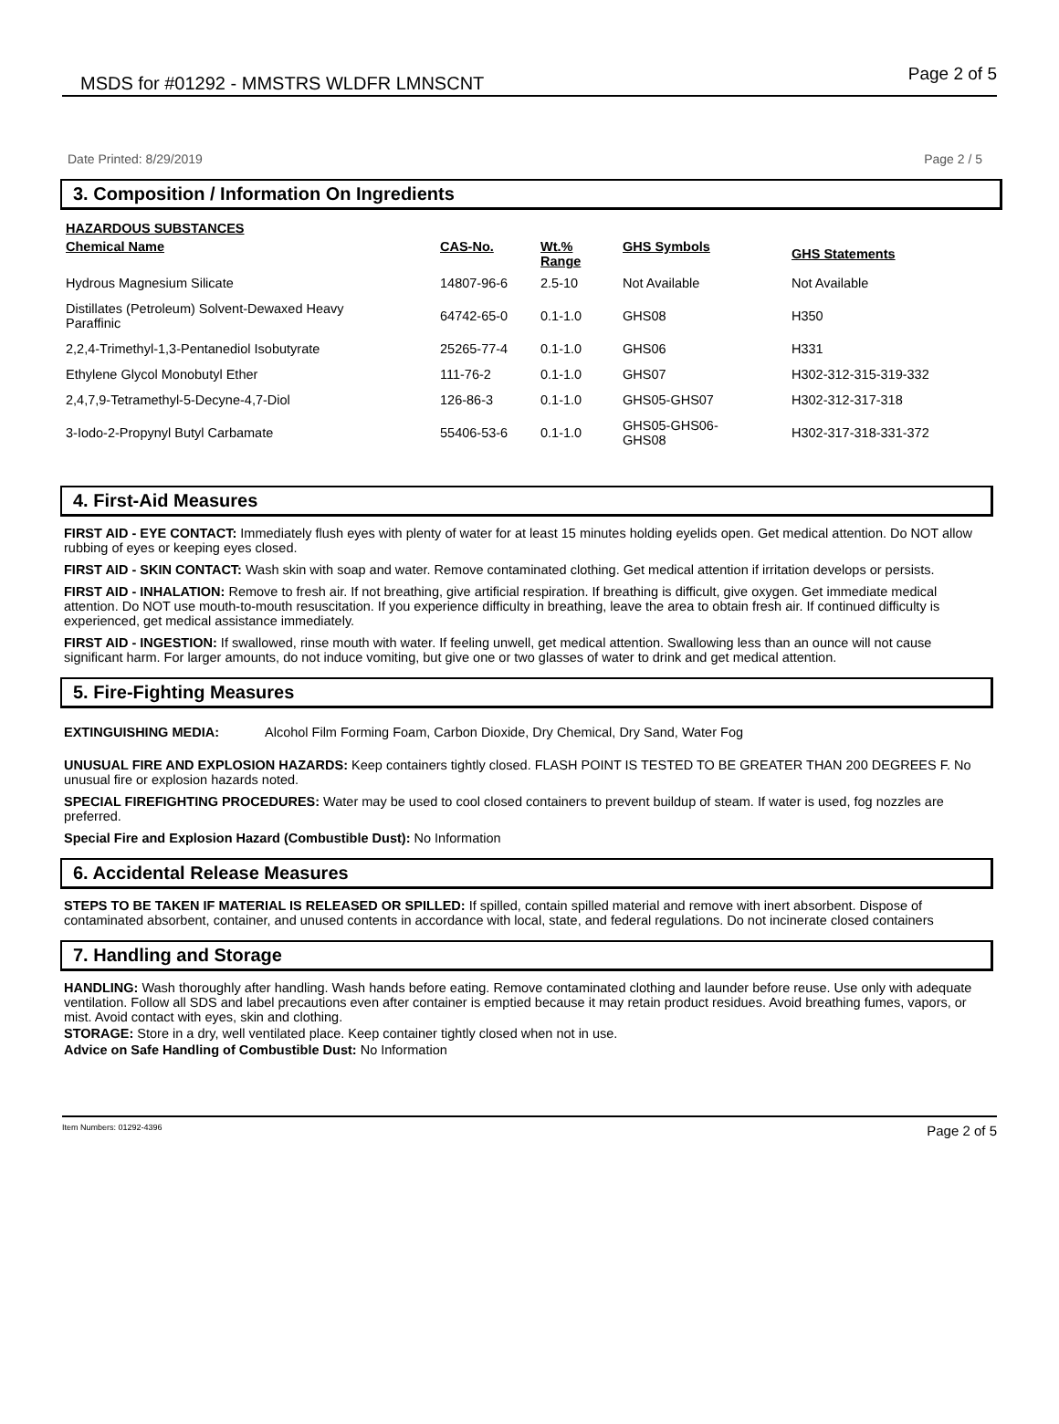MSDS for #01292 - MMSTRS WLDFR LMNSCNT Page 2 of 5
Date Printed: 8/29/2019 Page 2 / 5
3. Composition / Information On Ingredients
| HAZARDOUS SUBSTANCES | | | | |
| --- | --- | --- | --- | --- |
| Chemical Name | CAS-No. | Wt.% Range | GHS Symbols | GHS Statements |
| Hydrous Magnesium Silicate | 14807-96-6 | 2.5-10 | Not Available | Not Available |
| Distillates (Petroleum) Solvent-Dewaxed Heavy Paraffinic | 64742-65-0 | 0.1-1.0 | GHS08 | H350 |
| 2,2,4-Trimethyl-1,3-Pentanediol Isobutyrate | 25265-77-4 | 0.1-1.0 | GHS06 | H331 |
| Ethylene Glycol Monobutyl Ether | 111-76-2 | 0.1-1.0 | GHS07 | H302-312-315-319-332 |
| 2,4,7,9-Tetramethyl-5-Decyne-4,7-Diol | 126-86-3 | 0.1-1.0 | GHS05-GHS07 | H302-312-317-318 |
| 3-Iodo-2-Propynyl Butyl Carbamate | 55406-53-6 | 0.1-1.0 | GHS05-GHS06- GHS08 | H302-317-318-331-372 |
4. First-Aid Measures
FIRST AID - EYE CONTACT: Immediately flush eyes with plenty of water for at least 15 minutes holding eyelids open. Get medical attention. Do NOT allow rubbing of eyes or keeping eyes closed.
FIRST AID - SKIN CONTACT: Wash skin with soap and water. Remove contaminated clothing. Get medical attention if irritation develops or persists.
FIRST AID - INHALATION: Remove to fresh air. If not breathing, give artificial respiration. If breathing is difficult, give oxygen. Get immediate medical attention. Do NOT use mouth-to-mouth resuscitation. If you experience difficulty in breathing, leave the area to obtain fresh air. If continued difficulty is experienced, get medical assistance immediately.
FIRST AID - INGESTION: If swallowed, rinse mouth with water. If feeling unwell, get medical attention. Swallowing less than an ounce will not cause significant harm. For larger amounts, do not induce vomiting, but give one or two glasses of water to drink and get medical attention.
5. Fire-Fighting Measures
EXTINGUISHING MEDIA: Alcohol Film Forming Foam, Carbon Dioxide, Dry Chemical, Dry Sand, Water Fog
UNUSUAL FIRE AND EXPLOSION HAZARDS: Keep containers tightly closed. FLASH POINT IS TESTED TO BE GREATER THAN 200 DEGREES F. No unusual fire or explosion hazards noted.
SPECIAL FIREFIGHTING PROCEDURES: Water may be used to cool closed containers to prevent buildup of steam. If water is used, fog nozzles are preferred.
Special Fire and Explosion Hazard (Combustible Dust): No Information
6. Accidental Release Measures
STEPS TO BE TAKEN IF MATERIAL IS RELEASED OR SPILLED: If spilled, contain spilled material and remove with inert absorbent. Dispose of contaminated absorbent, container, and unused contents in accordance with local, state, and federal regulations. Do not incinerate closed containers
7. Handling and Storage
HANDLING: Wash thoroughly after handling. Wash hands before eating. Remove contaminated clothing and launder before reuse. Use only with adequate ventilation. Follow all SDS and label precautions even after container is emptied because it may retain product residues. Avoid breathing fumes, vapors, or mist. Avoid contact with eyes, skin and clothing.
STORAGE: Store in a dry, well ventilated place. Keep container tightly closed when not in use.
Advice on Safe Handling of Combustible Dust: No Information
Item Numbers: 01292-4396 Page 2 of 5